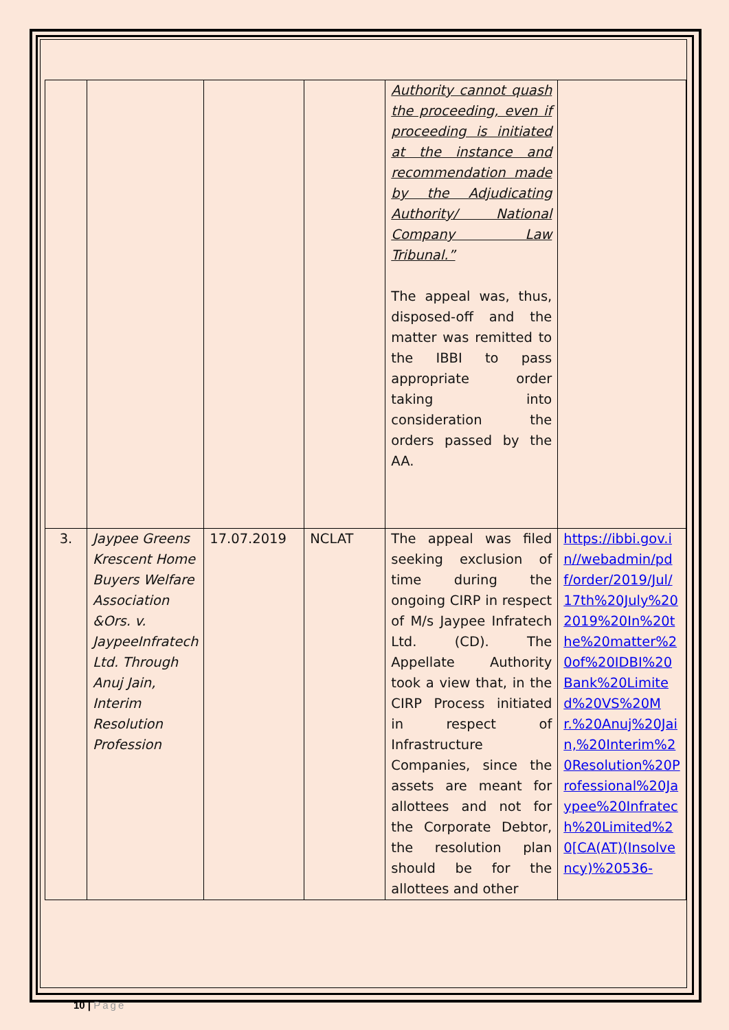| | | | | Authority cannot quash the proceeding, even if proceeding is initiated at the instance and recommendation made by the Adjudicating Authority/ National Company Law Tribunal.” The appeal was, thus, disposed-off and the matter was remitted to the IBBI to pass appropriate order taking into consideration the orders passed by the AA. | |
| 3. | Jaypee Greens Krescent Home Buyers Welfare Association &Ors. v. JaypeeInfratech Ltd. Through Anuj Jain, Interim Resolution Profession | 17.07.2019 | NCLAT | The appeal was filed seeking exclusion of time during the ongoing CIRP in respect of M/s Jaypee Infratech Ltd. (CD). The Appellate Authority took a view that, in the CIRP Process initiated in respect of Infrastructure Companies, since the assets are meant for allottees and not for the Corporate Debtor, the resolution plan should be for the allottees and other | https://ibbi.gov.in//webadmin/pdf/order/2019/Jul/17th%20July%202019%20In%20the%20matter%20of%20IDBI%20Bank%20Limited%20VS%20Mr.%20Anuj%20Jain,%20Interim%20Resolution%20Professional%20Jaypee%20Infratech%20Limited%20[CA(AT)(Insolvency)%20536- |
10 | Page